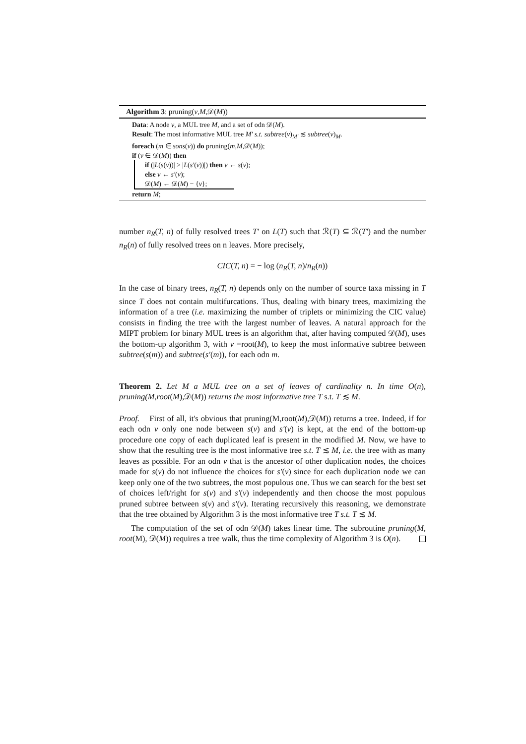Algorithm 3: pruning(v,M,𝒟(M))
Data: A node v, a MUL tree M, and a set of odn 𝒟(M).
Result: The most informative MUL tree M′ s.t. subtree(v)<sub>M′</sub> ≲ subtree(v)<sub>M</sub>.
foreach (m ∈ sons(v)) do pruning(m,M,𝒟(M));
if (v ∈ 𝒟(M)) then
if (|L(s(v))| > |L(s′(v))|) then v ← s(v);
else v ← s′(v);
𝒟(M) ← 𝒟(M) − {v};
return M;
number n<sub>R</sub>(T, n) of fully resolved trees T′ on L(T) such that ℛ(T) ⊆ ℛ(T′) and the number n<sub>R</sub>(n) of fully resolved trees on n leaves. More precisely,
CIC(T, n) = − log (n<sub>R</sub>(T, n)/n<sub>R</sub>(n))
In the case of binary trees, n<sub>R</sub>(T, n) depends only on the number of source taxa missing in T since T does not contain multifurcations. Thus, dealing with binary trees, maximizing the information of a tree (i.e. maximizing the number of triplets or minimizing the CIC value) consists in finding the tree with the largest number of leaves. A natural approach for the MIPT problem for binary MUL trees is an algorithm that, after having computed 𝒟(M), uses the bottom-up algorithm 3, with v =root(M), to keep the most informative subtree between subtree(s(m)) and subtree(s′(m)), for each odn m.
Theorem 2. Let M a MUL tree on a set of leaves of cardinality n. In time O(n), pruning(M,root(M), 𝒟(M)) returns the most informative tree T s.t. T ≲ M.
Proof. First of all, it's obvious that pruning(M,root(M),𝒟(M)) returns a tree. Indeed, if for each odn v only one node between s(v) and s′(v) is kept, at the end of the bottom-up procedure one copy of each duplicated leaf is present in the modified M. Now, we have to show that the resulting tree is the most informative tree s.t. T ≲ M, i.e. the tree with as many leaves as possible. For an odn v that is the ancestor of other duplication nodes, the choices made for s(v) do not influence the choices for s′(v) since for each duplication node we can keep only one of the two subtrees, the most populous one. Thus we can search for the best set of choices left/right for s(v) and s′(v) independently and then choose the most populous pruned subtree between s(v) and s′(v). Iterating recursively this reasoning, we demonstrate that the tree obtained by Algorithm 3 is the most informative tree T s.t. T ≲ M.
The computation of the set of odn 𝒟(M) takes linear time. The subroutine pruning(M, root(M), 𝒟(M)) requires a tree walk, thus the time complexity of Algorithm 3 is O(n).